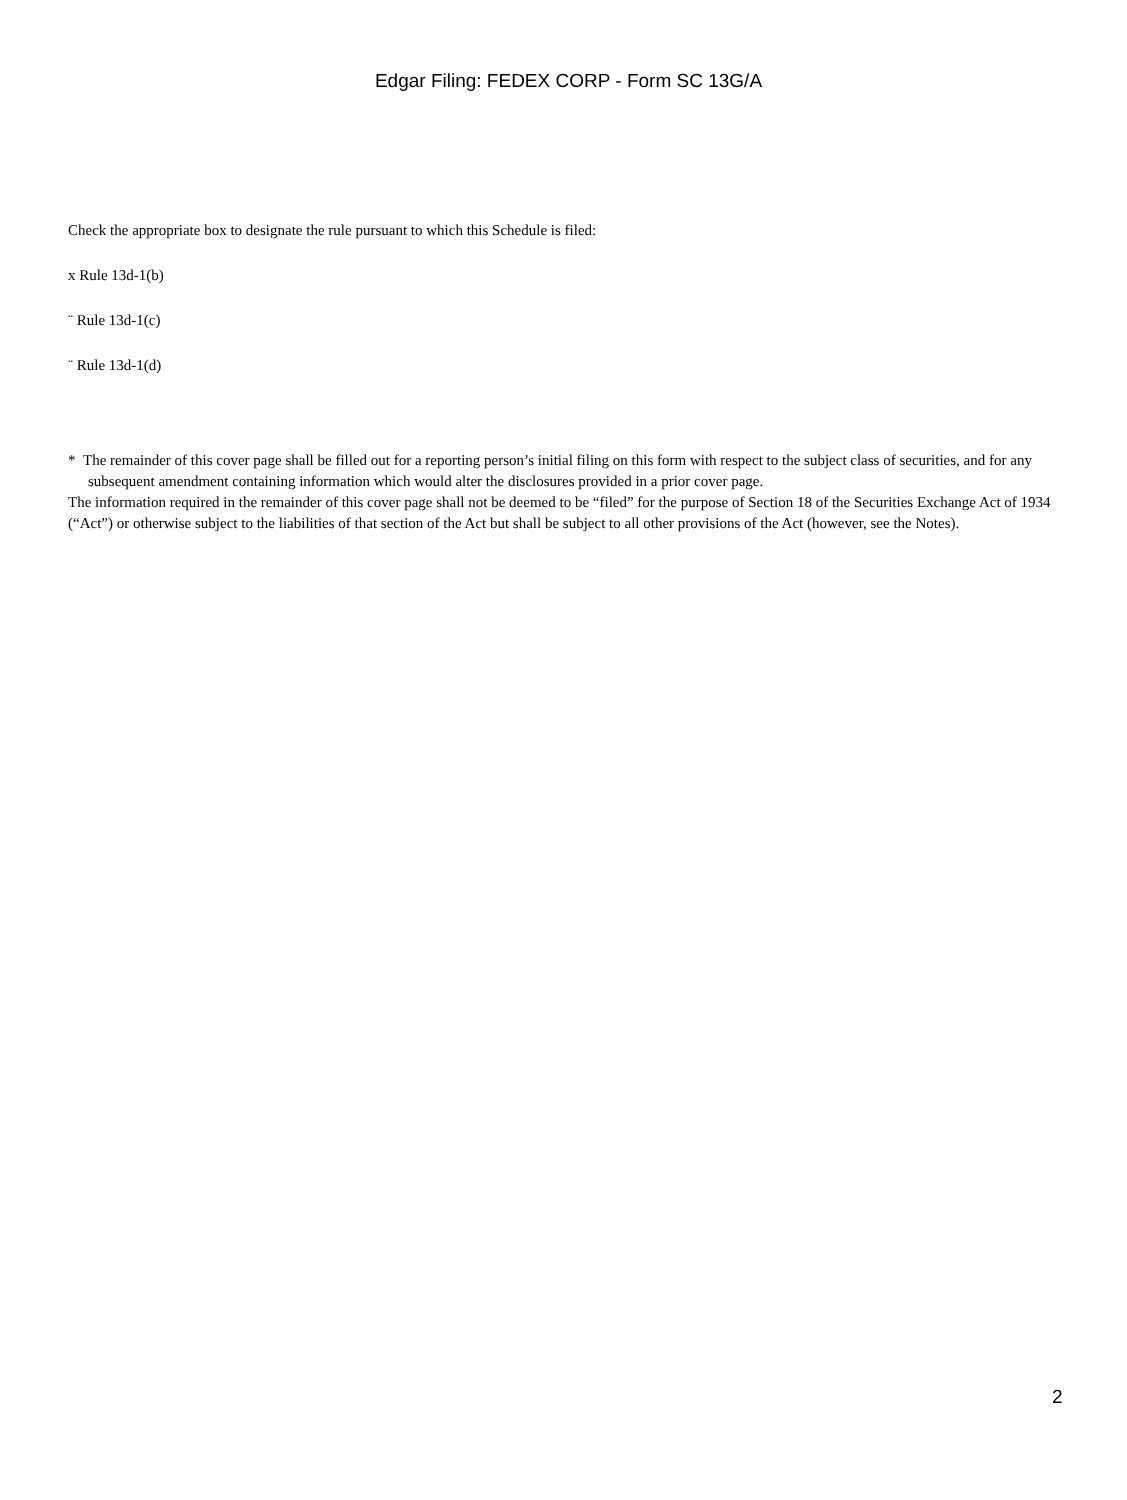Edgar Filing: FEDEX CORP - Form SC 13G/A
Check the appropriate box to designate the rule pursuant to which this Schedule is filed:
x Rule 13d-1(b)
¨ Rule 13d-1(c)
¨ Rule 13d-1(d)
* The remainder of this cover page shall be filled out for a reporting person’s initial filing on this form with respect to the subject class of securities, and for any subsequent amendment containing information which would alter the disclosures provided in a prior cover page.
The information required in the remainder of this cover page shall not be deemed to be “filed” for the purpose of Section 18 of the Securities Exchange Act of 1934 (“Act”) or otherwise subject to the liabilities of that section of the Act but shall be subject to all other provisions of the Act (however, see the Notes).
2